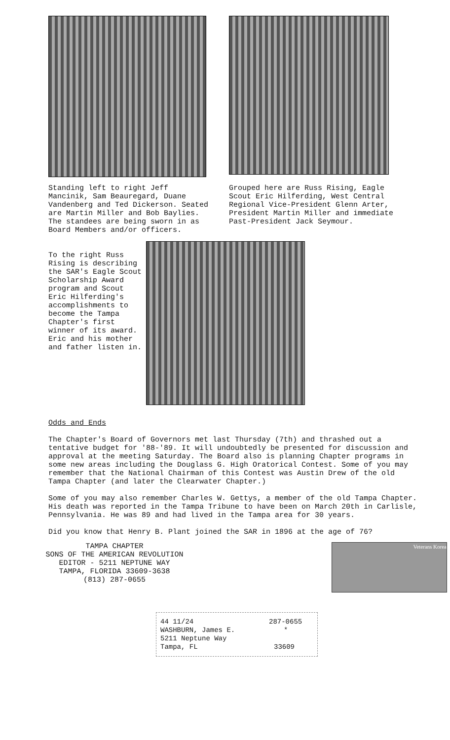Standing left to right Jeff Mancinik, Sam Beauregard, Duane Vandenberg and Ted Dickerson. Seated are Martin Miller and Bob Baylies. The standees are being sworn in as Board Members and/or officers.
Grouped here are Russ Rising, Eagle Scout Eric Hilferding, West Central Regional Vice-President Glenn Arter, President Martin Miller and immediate Past-President Jack Seymour.
To the right Russ Rising is describing the SAR's Eagle Scout Scholarship Award program and Scout Eric Hilferding's accomplishments to become the Tampa Chapter's first winner of its award. Eric and his mother and father listen in.
Odds and Ends
The Chapter's Board of Governors met last Thursday (7th) and thrashed out a tentative budget for '88-'89. It will undoubtedly be presented for discussion and approval at the meeting Saturday. The Board also is planning Chapter programs in some new areas including the Douglass G. High Oratorical Contest. Some of you may remember that the National Chairman of this Contest was Austin Drew of the old Tampa Chapter (and later the Clearwater Chapter.)
Some of you may also remember Charles W. Gettys, a member of the old Tampa Chapter. His death was reported in the Tampa Tribune to have been on March 20th in Carlisle, Pennsylvania. He was 89 and had lived in the Tampa area for 30 years.
Did you know that Henry B. Plant joined the SAR in 1896 at the age of 76?
TAMPA CHAPTER
SONS OF THE AMERICAN REVOLUTION
EDITOR - 5211 NEPTUNE WAY
TAMPA, FLORIDA 33609-3638
(813) 287-0655
Veterans Korea
44 11/24 287-0655
WASHBURN, James E. *
5211 Neptune Way
Tampa, FL 33609